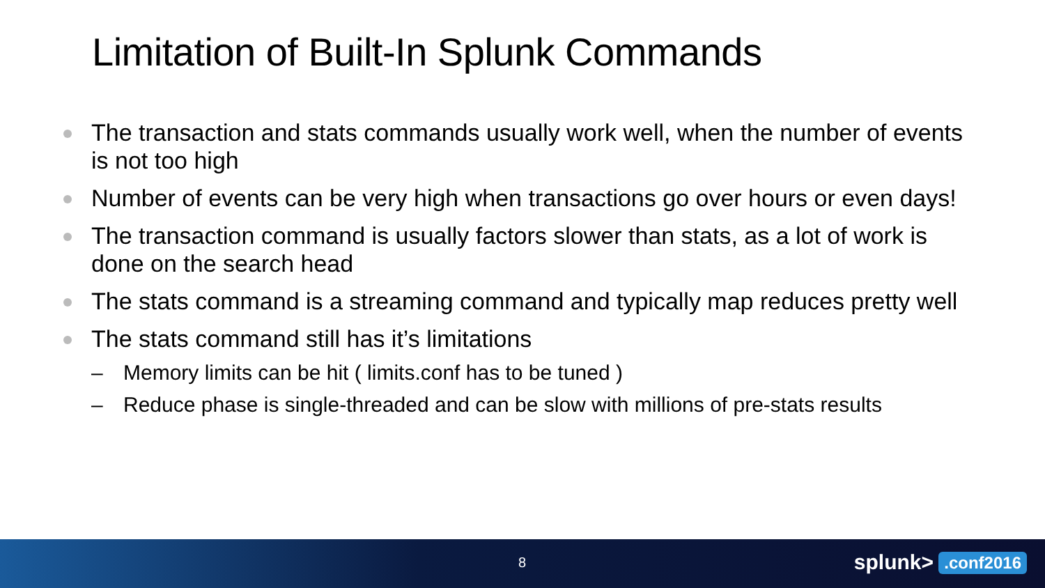Limitation of Built-In Splunk Commands
The transaction and stats commands usually work well, when the number of events is not too high
Number of events can be very high when transactions go over hours or even days!
The transaction command is usually factors slower than stats, as a lot of work is done on the search head
The stats command is a streaming command and typically map reduces pretty well
The stats command still has it’s limitations
– Memory limits can be hit ( limits.conf has to be tuned )
– Reduce phase is single-threaded and can be slow with millions of pre-stats results
8 splunk>.conf2016